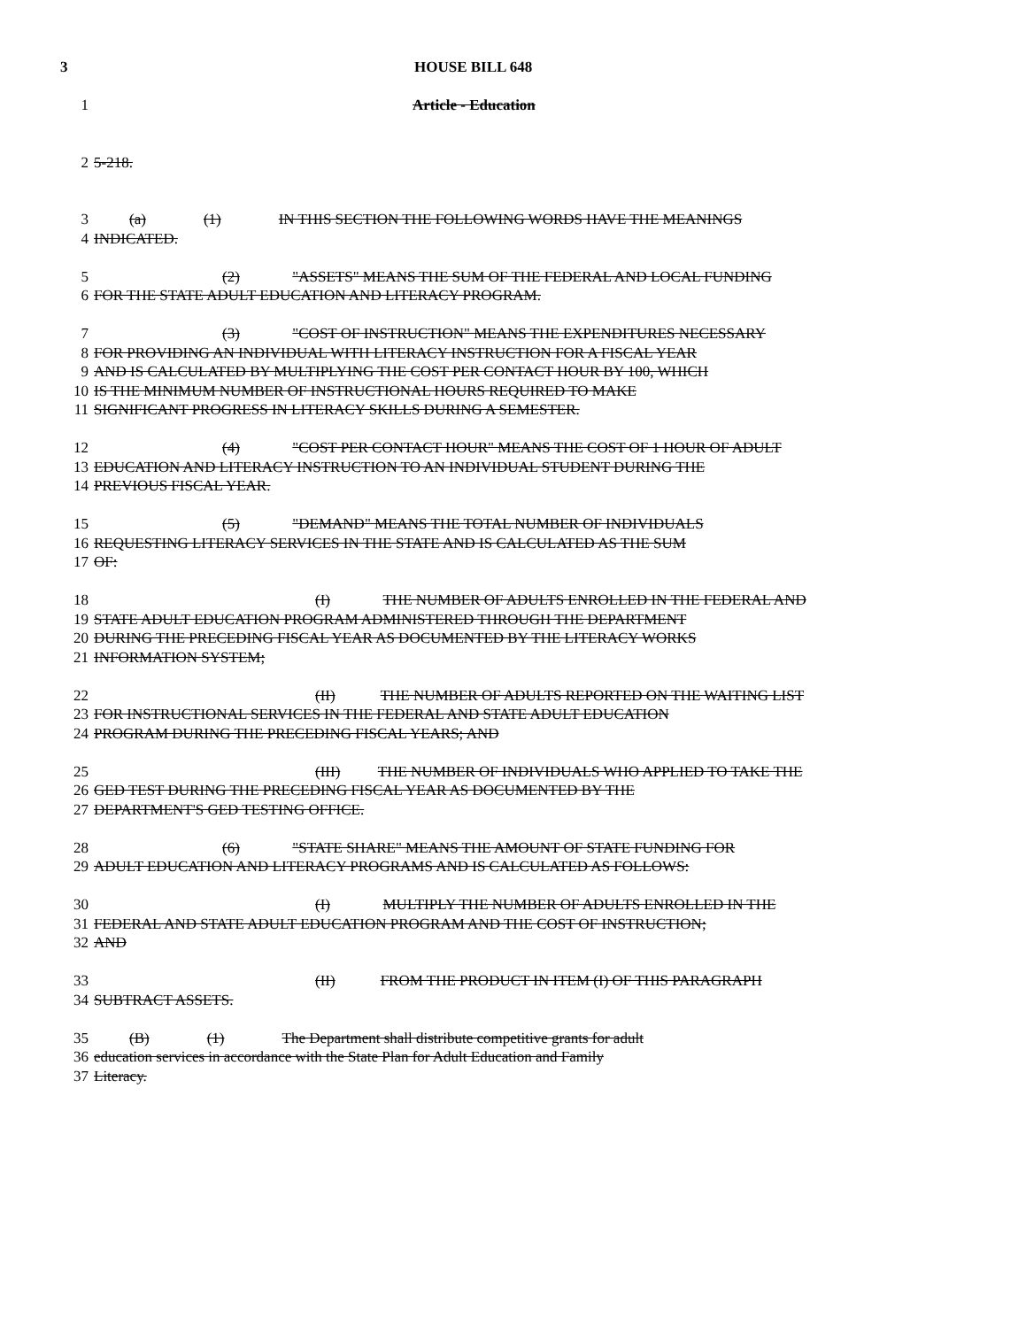3 HOUSE BILL 648
1 Article - Education
2 5-218.
3 (a) (1) IN THIS SECTION THE FOLLOWING WORDS HAVE THE MEANINGS
4 INDICATED.
5 (2) "ASSETS" MEANS THE SUM OF THE FEDERAL AND LOCAL FUNDING
6 FOR THE STATE ADULT EDUCATION AND LITERACY PROGRAM.
7 (3) "COST OF INSTRUCTION" MEANS THE EXPENDITURES NECESSARY
8 FOR PROVIDING AN INDIVIDUAL WITH LITERACY INSTRUCTION FOR A FISCAL YEAR
9 AND IS CALCULATED BY MULTIPLYING THE COST PER CONTACT HOUR BY 100, WHICH
10 IS THE MINIMUM NUMBER OF INSTRUCTIONAL HOURS REQUIRED TO MAKE
11 SIGNIFICANT PROGRESS IN LITERACY SKILLS DURING A SEMESTER.
12 (4) "COST PER CONTACT HOUR" MEANS THE COST OF 1 HOUR OF ADULT
13 EDUCATION AND LITERACY INSTRUCTION TO AN INDIVIDUAL STUDENT DURING THE
14 PREVIOUS FISCAL YEAR.
15 (5) "DEMAND" MEANS THE TOTAL NUMBER OF INDIVIDUALS
16 REQUESTING LITERACY SERVICES IN THE STATE AND IS CALCULATED AS THE SUM
17 OF:
18 (I) THE NUMBER OF ADULTS ENROLLED IN THE FEDERAL AND
19 STATE ADULT EDUCATION PROGRAM ADMINISTERED THROUGH THE DEPARTMENT
20 DURING THE PRECEDING FISCAL YEAR AS DOCUMENTED BY THE LITERACY WORKS
21 INFORMATION SYSTEM;
22 (II) THE NUMBER OF ADULTS REPORTED ON THE WAITING LIST
23 FOR INSTRUCTIONAL SERVICES IN THE FEDERAL AND STATE ADULT EDUCATION
24 PROGRAM DURING THE PRECEDING FISCAL YEARS; AND
25 (III) THE NUMBER OF INDIVIDUALS WHO APPLIED TO TAKE THE
26 GED TEST DURING THE PRECEDING FISCAL YEAR AS DOCUMENTED BY THE
27 DEPARTMENT'S GED TESTING OFFICE.
28 (6) "STATE SHARE" MEANS THE AMOUNT OF STATE FUNDING FOR
29 ADULT EDUCATION AND LITERACY PROGRAMS AND IS CALCULATED AS FOLLOWS:
30 (I) MULTIPLY THE NUMBER OF ADULTS ENROLLED IN THE
31 FEDERAL AND STATE ADULT EDUCATION PROGRAM AND THE COST OF INSTRUCTION;
32 AND
33 (II) FROM THE PRODUCT IN ITEM (I) OF THIS PARAGRAPH
34 SUBTRACT ASSETS.
35 (B) (1) The Department shall distribute competitive grants for adult
36 education services in accordance with the State Plan for Adult Education and Family
37 Literacy.